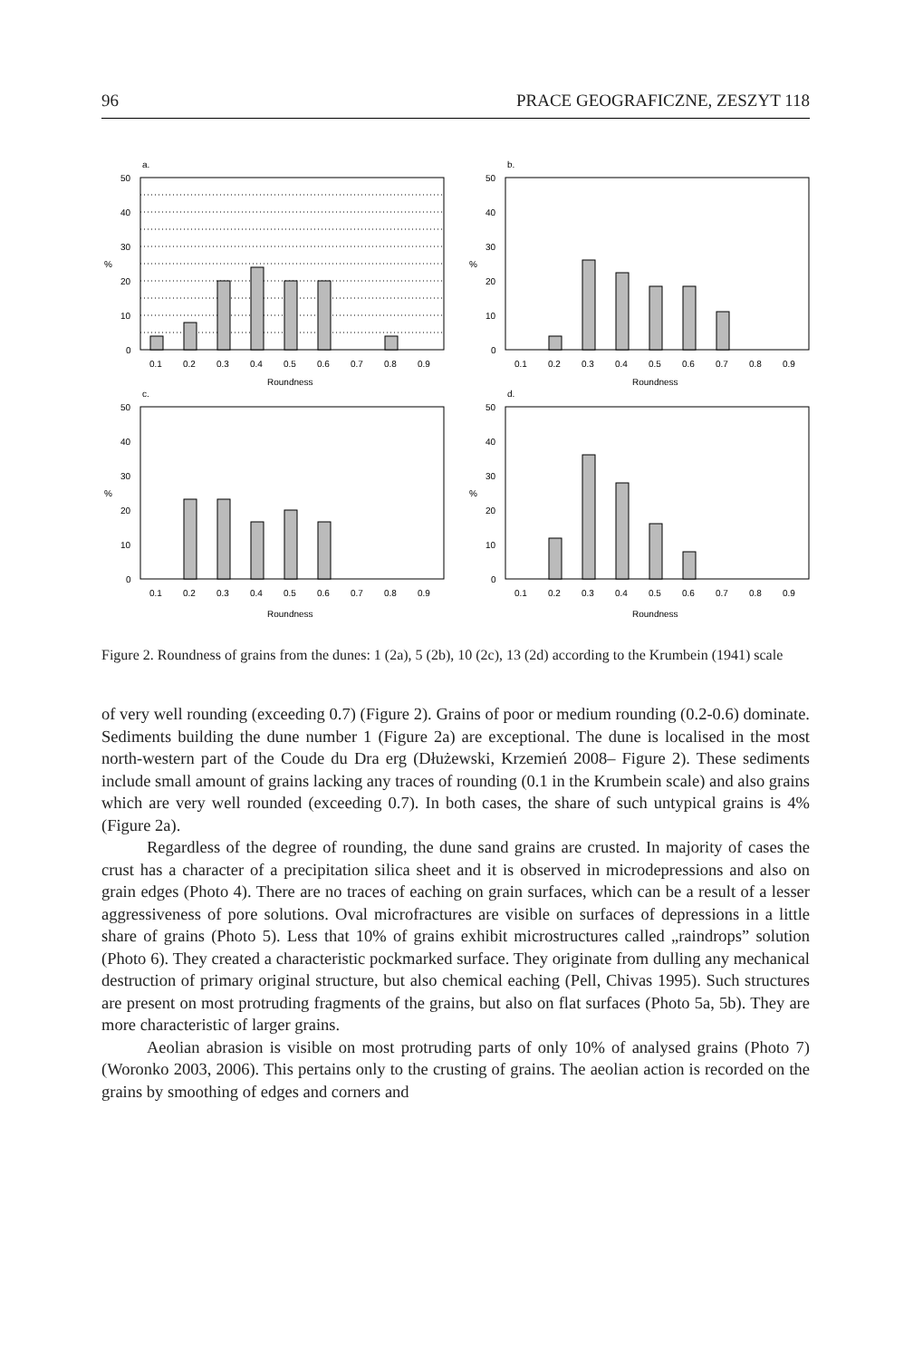96 PRACE GEOGRAFICZNE, ZESZYT 118
a.
50
40
30
20
10
0
%
0.1
0.2
0.3
0.4
0.5
0.6
0.7
0.8
0.9
Roundness
b.
50
40
30
20
10
0
%
0.1
0.2
0.3
0.4
0.5
0.6
0.7
0.8
0.9
Roundness
c.
50
40
30
20
10
0
%
0.1
0.2
0.3
0.4
0.5
0.6
0.7
0.8
0.9
Roundness
d.
50
40
30
20
10
0
%
0.1
0.2
0.3
0.4
0.5
0.6
0.7
0.8
0.9
Roundness
Figure 2. Roundness of grains from the dunes: 1 (2a), 5 (2b), 10 (2c), 13 (2d) according to the Krumbein (1941) scale
of very well rounding (exceeding 0.7) (Figure 2). Grains of poor or medium rounding (0.2-0.6) dominate. Sediments building the dune number 1 (Figure 2a) are exceptional. The dune is localised in the most north-western part of the Coude du Dra erg (Dłu­żewski, Krzemień 2008– Figure 2). These sediments include small amount of grains lacking any traces of rounding (0.1 in the Krumbein scale) and also grains which are very well rounded (exceeding 0.7). In both cases, the share of such untypical grains is 4% (Figure 2a).
Regardless of the degree of rounding, the dune sand grains are crusted. In majority of cases the crust has a character of a precipitation silica sheet and it is observed in mi­crodepressions and also on grain edges (Photo 4). There are no traces of eaching on grain surfaces, which can be a result of a lesser aggressiveness of pore solutions. Oval microfrac­tures are visible on surfaces of depressions in a little share of grains (Photo 5). Less that 10% of grains exhibit microstructures called „raindrops” solution (Photo 6). They created a characteristic pockmarked surface. They originate from dulling any mechanical destruction of primary original structure, but also chemical eaching (Pell, Chivas 1995). Such structures are present on most protruding fragments of the grains, but also on flat surfaces (Photo 5a, 5b). They are more characteristic of larger grains.
Aeolian abrasion is visible on most protruding parts of only 10% of analysed grains (Photo 7) (Woronko 2003, 2006). This pertains only to the crusting of grains. The aeolian action is recorded on the grains by smoothing of edges and corners and